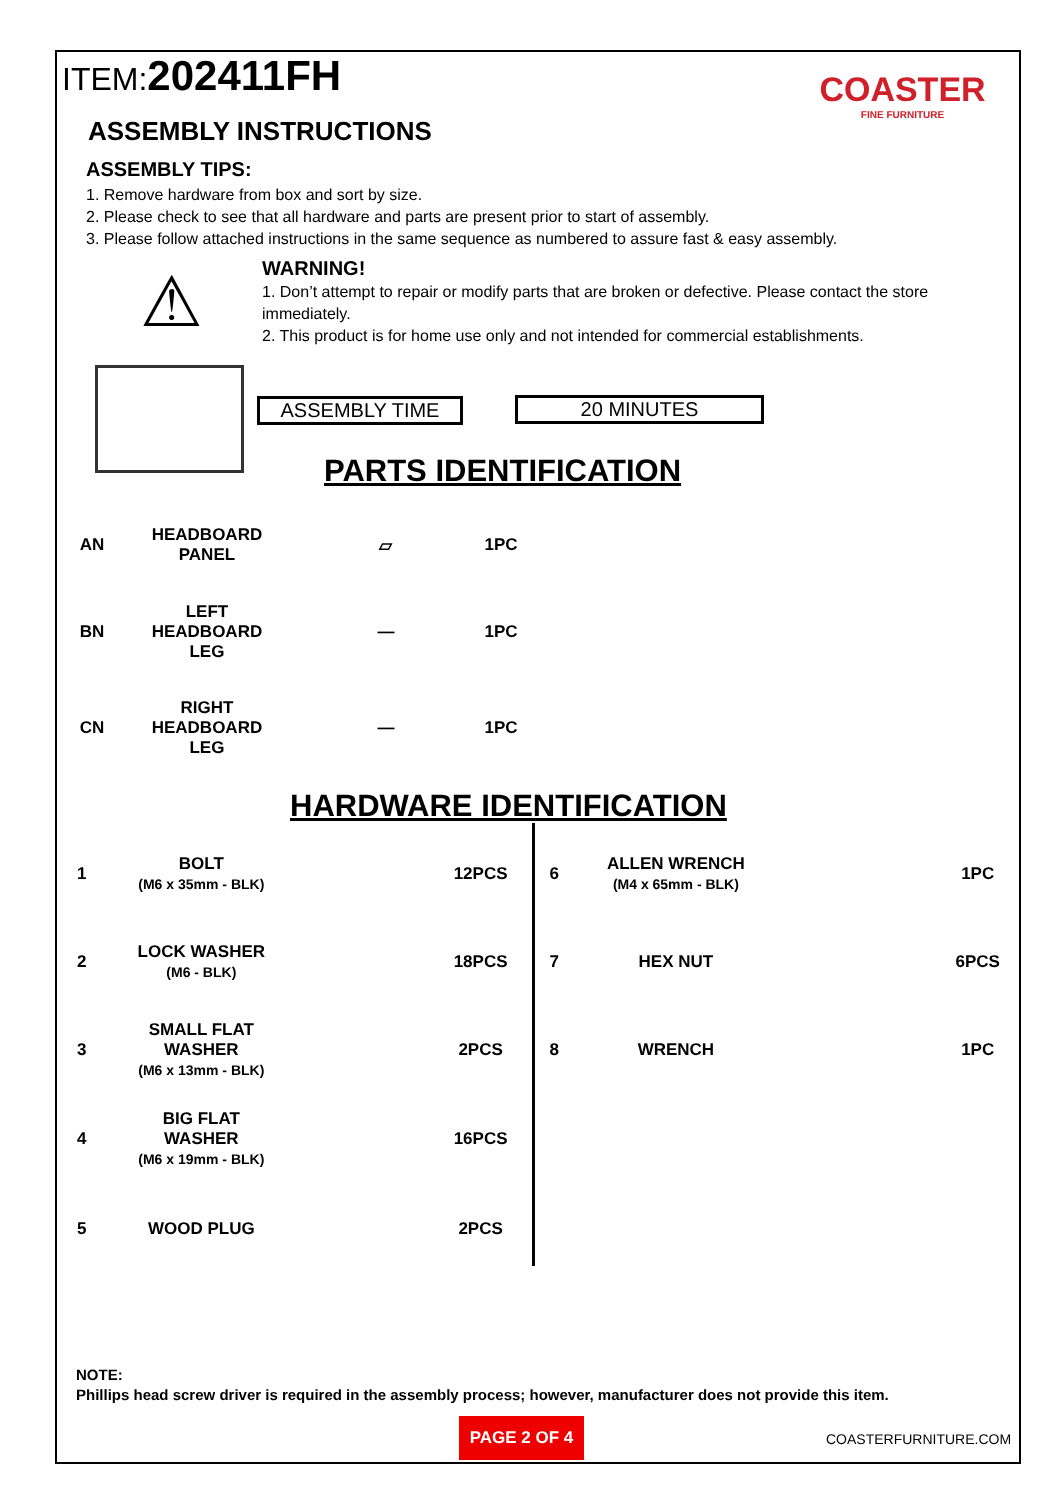ITEM:202411FH
COASTER
FINE FURNITURE
ASSEMBLY INSTRUCTIONS
ASSEMBLY TIPS:
1. Remove hardware from box and sort by size.
2. Please check to see that all hardware and parts are present prior to start of assembly.
3. Please follow attached instructions in the same sequence as numbered to assure fast & easy assembly.
⚠
WARNING!
1. Don’t attempt to repair or modify parts that are broken or defective. Please contact the store immediately.
2. This product is for home use only and not intended for commercial establishments.
ASSEMBLY TIME 20 MINUTES
PARTS IDENTIFICATION
| AN | HEADBOARD PANEL | ▱ | 1PC |
| BN | LEFT HEADBOARD LEG | — | 1PC |
| CN | RIGHT HEADBOARD LEG | — | 1PC |
HARDWARE IDENTIFICATION
| 1 | BOLT (M6 x 35mm - BLK) | | 12PCS |
| 2 | LOCK WASHER (M6 - BLK) | | 18PCS |
| 3 | SMALL FLAT WASHER (M6 x 13mm - BLK) | | 2PCS |
| 4 | BIG FLAT WASHER (M6 x 19mm - BLK) | | 16PCS |
| 5 | WOOD PLUG | | 2PCS |
| 6 | ALLEN WRENCH (M4 x 65mm - BLK) | | 1PC |
| 7 | HEX NUT | | 6PCS |
| 8 | WRENCH | | 1PC |
NOTE:
Phillips head screw driver is required in the assembly process; however, manufacturer does not provide this item.
PAGE 2 OF 4 COASTERFURNITURE.COM